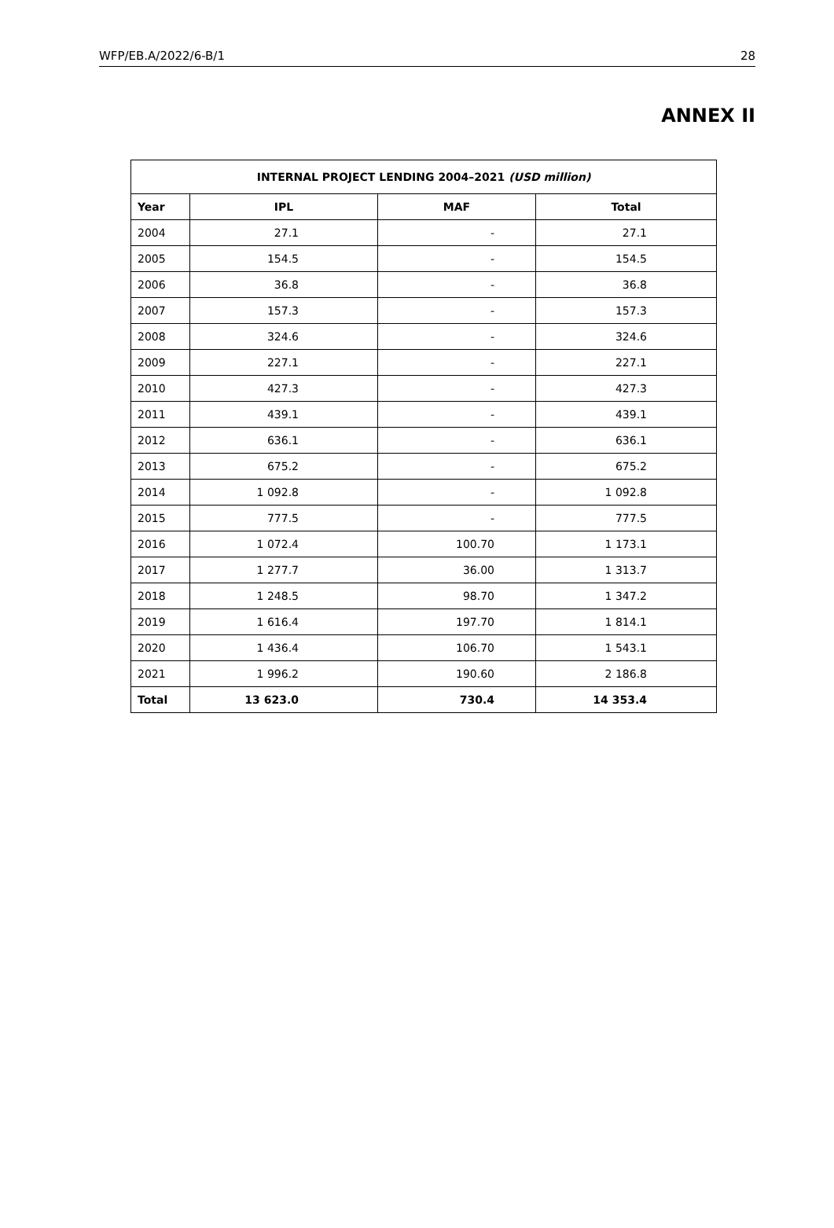WFP/EB.A/2022/6-B/1 28
ANNEX II
| INTERNAL PROJECT LENDING 2004–2021 (USD million) | | | |
| --- | --- | --- | --- |
| Year | IPL | MAF | Total |
| 2004 | 27.1 | - | 27.1 |
| 2005 | 154.5 | - | 154.5 |
| 2006 | 36.8 | - | 36.8 |
| 2007 | 157.3 | - | 157.3 |
| 2008 | 324.6 | - | 324.6 |
| 2009 | 227.1 | - | 227.1 |
| 2010 | 427.3 | - | 427.3 |
| 2011 | 439.1 | - | 439.1 |
| 2012 | 636.1 | - | 636.1 |
| 2013 | 675.2 | - | 675.2 |
| 2014 | 1 092.8 | - | 1 092.8 |
| 2015 | 777.5 | - | 777.5 |
| 2016 | 1 072.4 | 100.70 | 1 173.1 |
| 2017 | 1 277.7 | 36.00 | 1 313.7 |
| 2018 | 1 248.5 | 98.70 | 1 347.2 |
| 2019 | 1 616.4 | 197.70 | 1 814.1 |
| 2020 | 1 436.4 | 106.70 | 1 543.1 |
| 2021 | 1 996.2 | 190.60 | 2 186.8 |
| Total | 13 623.0 | 730.4 | 14 353.4 |